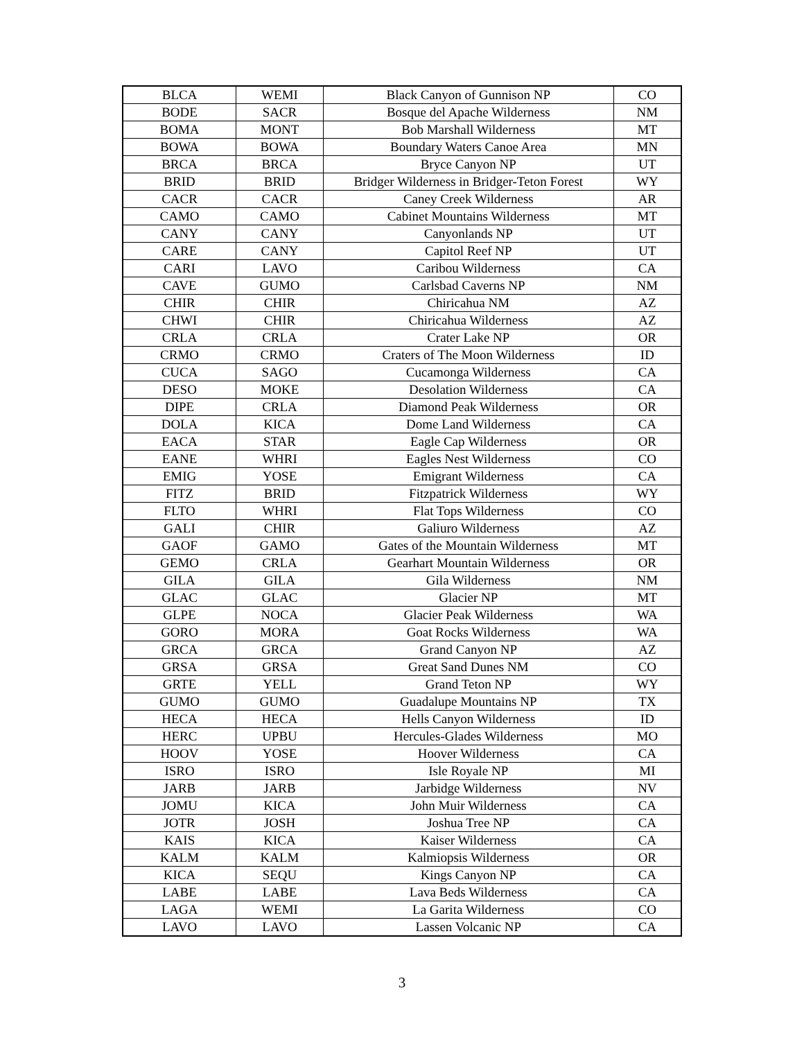| BLCA | WEMI | Black Canyon of Gunnison NP | CO |
| BODE | SACR | Bosque del Apache Wilderness | NM |
| BOMA | MONT | Bob Marshall Wilderness | MT |
| BOWA | BOWA | Boundary Waters Canoe Area | MN |
| BRCA | BRCA | Bryce Canyon NP | UT |
| BRID | BRID | Bridger Wilderness in Bridger-Teton Forest | WY |
| CACR | CACR | Caney Creek Wilderness | AR |
| CAMO | CAMO | Cabinet Mountains Wilderness | MT |
| CANY | CANY | Canyonlands NP | UT |
| CARE | CANY | Capitol Reef NP | UT |
| CARI | LAVO | Caribou Wilderness | CA |
| CAVE | GUMO | Carlsbad Caverns NP | NM |
| CHIR | CHIR | Chiricahua NM | AZ |
| CHWI | CHIR | Chiricahua Wilderness | AZ |
| CRLA | CRLA | Crater Lake NP | OR |
| CRMO | CRMO | Craters of The Moon Wilderness | ID |
| CUCA | SAGO | Cucamonga Wilderness | CA |
| DESO | MOKE | Desolation Wilderness | CA |
| DIPE | CRLA | Diamond Peak Wilderness | OR |
| DOLA | KICA | Dome Land Wilderness | CA |
| EACA | STAR | Eagle Cap Wilderness | OR |
| EANE | WHRI | Eagles Nest Wilderness | CO |
| EMIG | YOSE | Emigrant Wilderness | CA |
| FITZ | BRID | Fitzpatrick Wilderness | WY |
| FLTO | WHRI | Flat Tops Wilderness | CO |
| GALI | CHIR | Galiuro Wilderness | AZ |
| GAOF | GAMO | Gates of the Mountain Wilderness | MT |
| GEMO | CRLA | Gearhart Mountain Wilderness | OR |
| GILA | GILA | Gila Wilderness | NM |
| GLAC | GLAC | Glacier NP | MT |
| GLPE | NOCA | Glacier Peak Wilderness | WA |
| GORO | MORA | Goat Rocks Wilderness | WA |
| GRCA | GRCA | Grand Canyon NP | AZ |
| GRSA | GRSA | Great Sand Dunes NM | CO |
| GRTE | YELL | Grand Teton NP | WY |
| GUMO | GUMO | Guadalupe Mountains NP | TX |
| HECA | HECA | Hells Canyon Wilderness | ID |
| HERC | UPBU | Hercules-Glades Wilderness | MO |
| HOOV | YOSE | Hoover Wilderness | CA |
| ISRO | ISRO | Isle Royale NP | MI |
| JARB | JARB | Jarbidge Wilderness | NV |
| JOMU | KICA | John Muir Wilderness | CA |
| JOTR | JOSH | Joshua Tree NP | CA |
| KAIS | KICA | Kaiser Wilderness | CA |
| KALM | KALM | Kalmiopsis Wilderness | OR |
| KICA | SEQU | Kings Canyon NP | CA |
| LABE | LABE | Lava Beds Wilderness | CA |
| LAGA | WEMI | La Garita Wilderness | CO |
| LAVO | LAVO | Lassen Volcanic NP | CA |
3